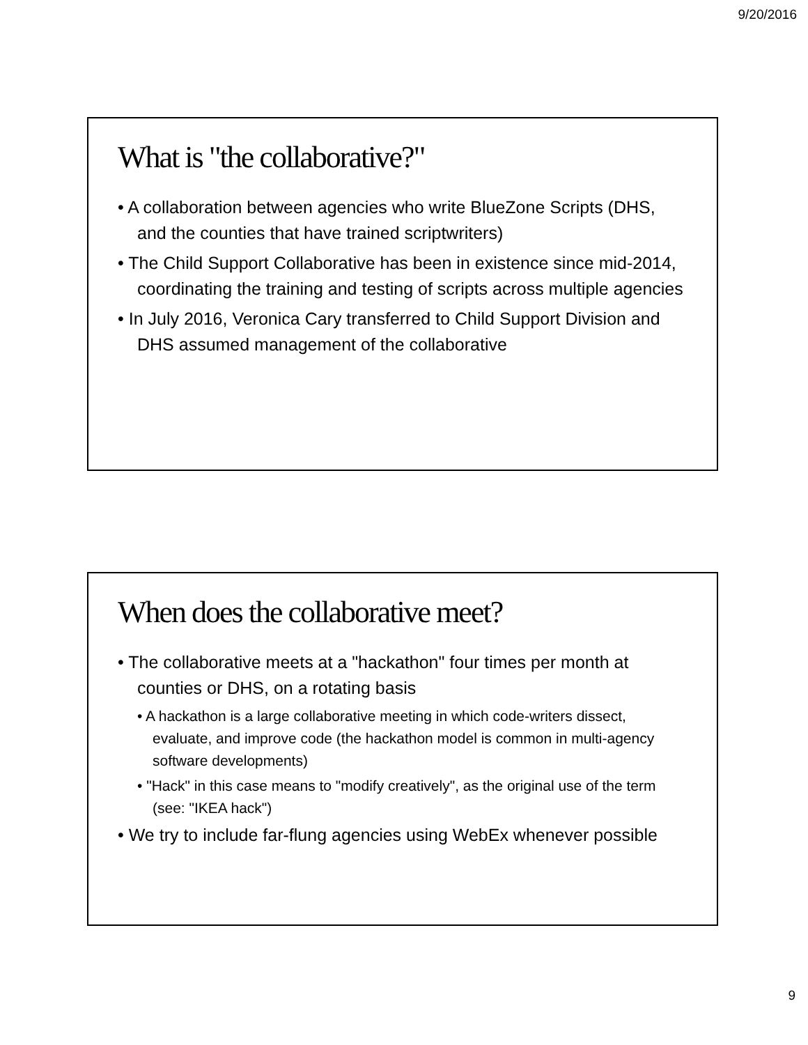9/20/2016
What is "the collaborative?"
• A collaboration between agencies who write BlueZone Scripts (DHS, and the counties that have trained scriptwriters)
• The Child Support Collaborative has been in existence since mid-2014, coordinating the training and testing of scripts across multiple agencies
• In July 2016, Veronica Cary transferred to Child Support Division and DHS assumed management of the collaborative
When does the collaborative meet?
• The collaborative meets at a "hackathon" four times per month at counties or DHS, on a rotating basis
• A hackathon is a large collaborative meeting in which code-writers dissect, evaluate, and improve code (the hackathon model is common in multi-agency software developments)
• "Hack" in this case means to "modify creatively", as the original use of the term (see: "IKEA hack")
• We try to include far-flung agencies using WebEx whenever possible
9